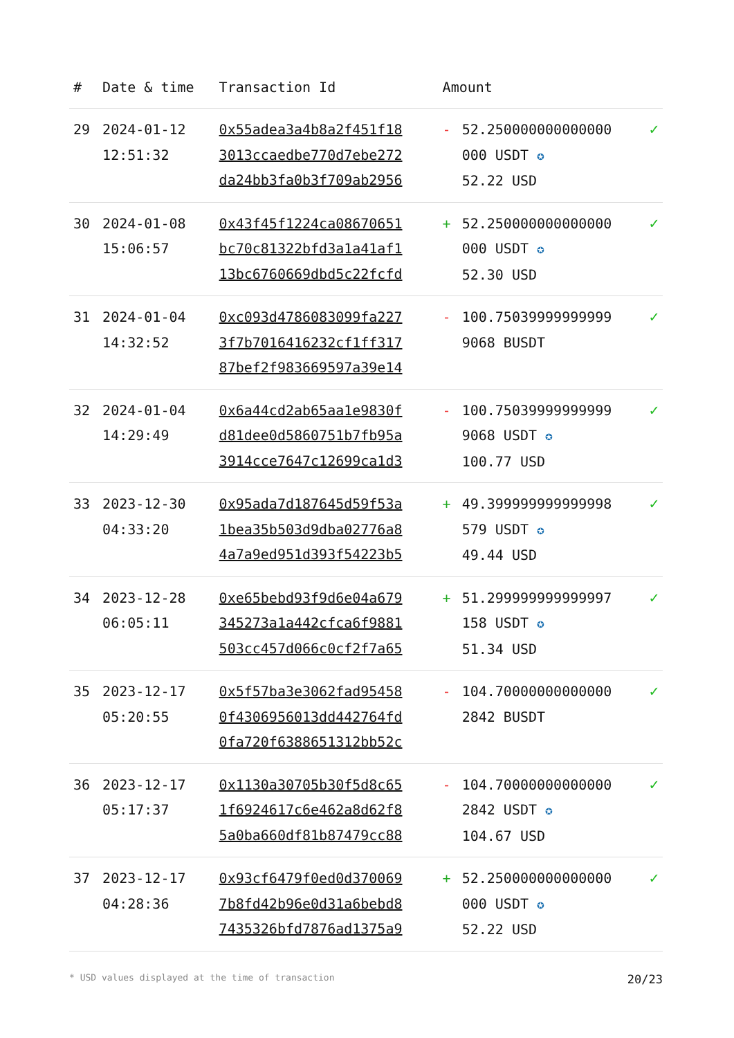| # | Date & time | Transaction Id | Amount | | |
| --- | --- | --- | --- | --- | --- |
| 29 | 2024-01-12 12:51:32 | 0x55adea3a4b8a2f451f18 3013ccaedbe770d7ebe272 da24bb3fa0b3f709ab2956 | - | 52.250000000000000 000 USDT ✪ 52.22 USD | ✓ |
| 30 | 2024-01-08 15:06:57 | 0x43f45f1224ca08670651 bc70c81322bfd3a1a41af1 13bc6760669dbd5c22fcfd | + | 52.250000000000000 000 USDT ✪ 52.30 USD | ✓ |
| 31 | 2024-01-04 14:32:52 | 0xc093d4786083099fa227 3f7b7016416232cf1ff317 87bef2f983669597a39e14 | - | 100.75039999999999 9068 BUSDT | ✓ |
| 32 | 2024-01-04 14:29:49 | 0x6a44cd2ab65aa1e9830f d81dee0d5860751b7fb95a 3914cce7647c12699ca1d3 | - | 100.75039999999999 9068 USDT ✪ 100.77 USD | ✓ |
| 33 | 2023-12-30 04:33:20 | 0x95ada7d187645d59f53a 1bea35b503d9dba02776a8 4a7a9ed951d393f54223b5 | + | 49.399999999999998 579 USDT ✪ 49.44 USD | ✓ |
| 34 | 2023-12-28 06:05:11 | 0xe65bebd93f9d6e04a679 345273a1a442cfca6f9881 503cc457d066c0cf2f7a65 | + | 51.299999999999997 158 USDT ✪ 51.34 USD | ✓ |
| 35 | 2023-12-17 05:20:55 | 0x5f57ba3e3062fad95458 0f4306956013dd442764fd 0fa720f6388651312bb52c | - | 104.70000000000000 2842 BUSDT | ✓ |
| 36 | 2023-12-17 05:17:37 | 0x1130a30705b30f5d8c65 1f6924617c6e462a8d62f8 5a0ba660df81b87479cc88 | - | 104.70000000000000 2842 USDT ✪ 104.67 USD | ✓ |
| 37 | 2023-12-17 04:28:36 | 0x93cf6479f0ed0d370069 7b8fd42b96e0d31a6bebd8 7435326bfd7876ad1375a9 | + | 52.250000000000000 000 USDT ✪ 52.22 USD | ✓ |
* USD values displayed at the time of transaction 20/23